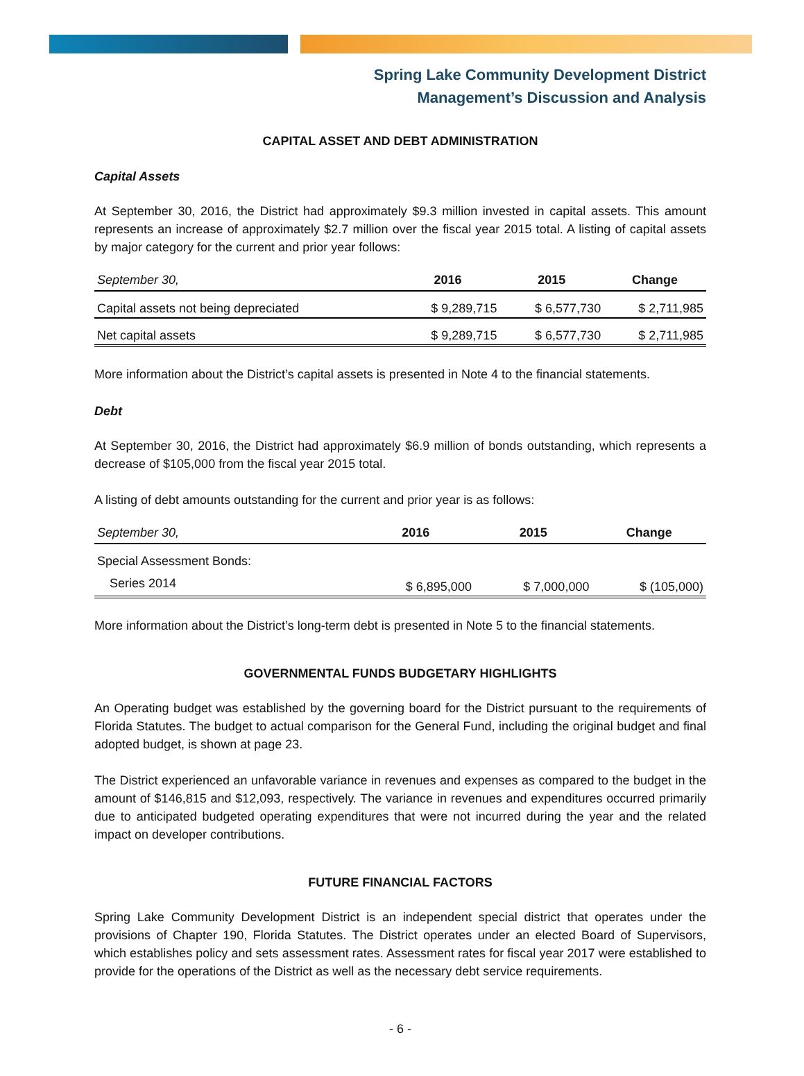Spring Lake Community Development District
Management’s Discussion and Analysis
CAPITAL ASSET AND DEBT ADMINISTRATION
Capital Assets
At September 30, 2016, the District had approximately $9.3 million invested in capital assets. This amount represents an increase of approximately $2.7 million over the fiscal year 2015 total. A listing of capital assets by major category for the current and prior year follows:
| September 30, | 2016 | 2015 | Change |
| --- | --- | --- | --- |
| Capital assets not being depreciated | $ 9,289,715 | $ 6,577,730 | $ 2,711,985 |
| Net capital assets | $ 9,289,715 | $ 6,577,730 | $ 2,711,985 |
More information about the District’s capital assets is presented in Note 4 to the financial statements.
Debt
At September 30, 2016, the District had approximately $6.9 million of bonds outstanding, which represents a decrease of $105,000 from the fiscal year 2015 total.
A listing of debt amounts outstanding for the current and prior year is as follows:
| September 30, | 2016 | 2015 | Change |
| --- | --- | --- | --- |
| Special Assessment Bonds: | | | |
| Series 2014 | $ 6,895,000 | $ 7,000,000 | $ (105,000) |
More information about the District’s long-term debt is presented in Note 5 to the financial statements.
GOVERNMENTAL FUNDS BUDGETARY HIGHLIGHTS
An Operating budget was established by the governing board for the District pursuant to the requirements of Florida Statutes. The budget to actual comparison for the General Fund, including the original budget and final adopted budget, is shown at page 23.
The District experienced an unfavorable variance in revenues and expenses as compared to the budget in the amount of $146,815 and $12,093, respectively. The variance in revenues and expenditures occurred primarily due to anticipated budgeted operating expenditures that were not incurred during the year and the related impact on developer contributions.
FUTURE FINANCIAL FACTORS
Spring Lake Community Development District is an independent special district that operates under the provisions of Chapter 190, Florida Statutes. The District operates under an elected Board of Supervisors, which establishes policy and sets assessment rates. Assessment rates for fiscal year 2017 were established to provide for the operations of the District as well as the necessary debt service requirements.
- 6 -